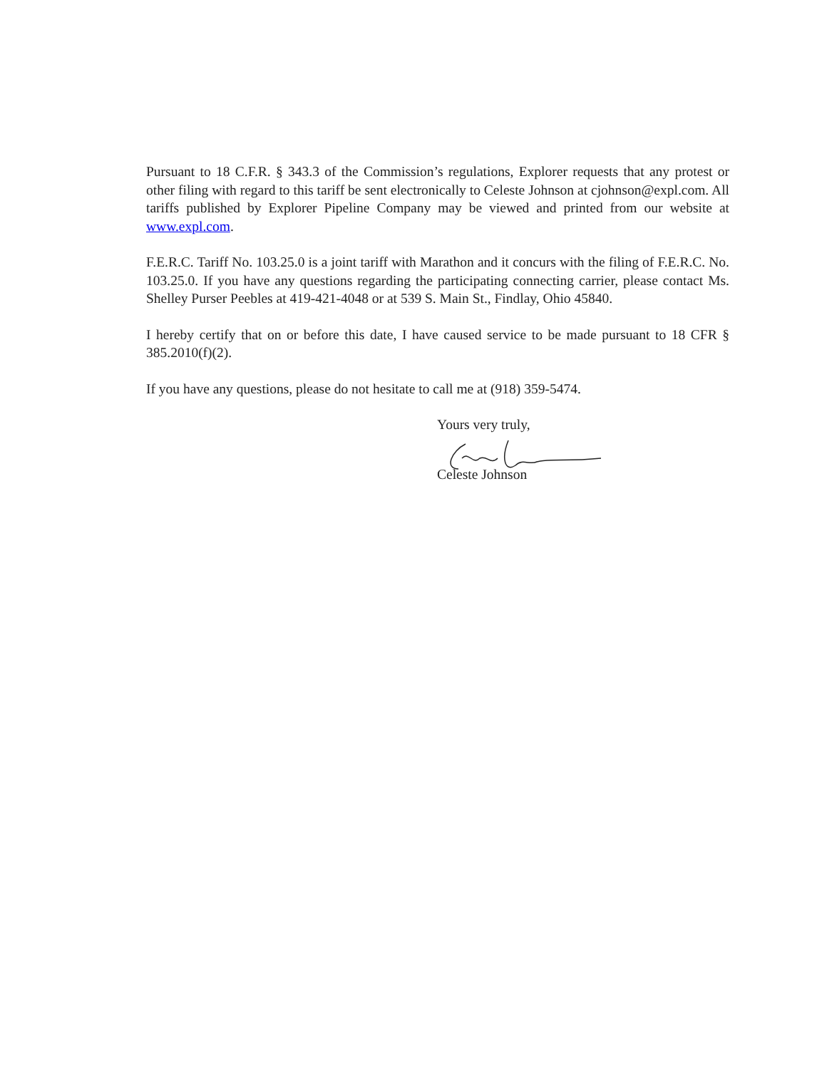Pursuant to 18 C.F.R. § 343.3 of the Commission’s regulations, Explorer requests that any protest or other filing with regard to this tariff be sent electronically to Celeste Johnson at cjohnson@expl.com. All tariffs published by Explorer Pipeline Company may be viewed and printed from our website at www.expl.com.
F.E.R.C. Tariff No. 103.25.0 is a joint tariff with Marathon and it concurs with the filing of F.E.R.C. No. 103.25.0. If you have any questions regarding the participating connecting carrier, please contact Ms. Shelley Purser Peebles at 419-421-4048 or at 539 S. Main St., Findlay, Ohio 45840.
I hereby certify that on or before this date, I have caused service to be made pursuant to 18 CFR § 385.2010(f)(2).
If you have any questions, please do not hesitate to call me at (918) 359-5474.
Yours very truly,
Celeste Johnson